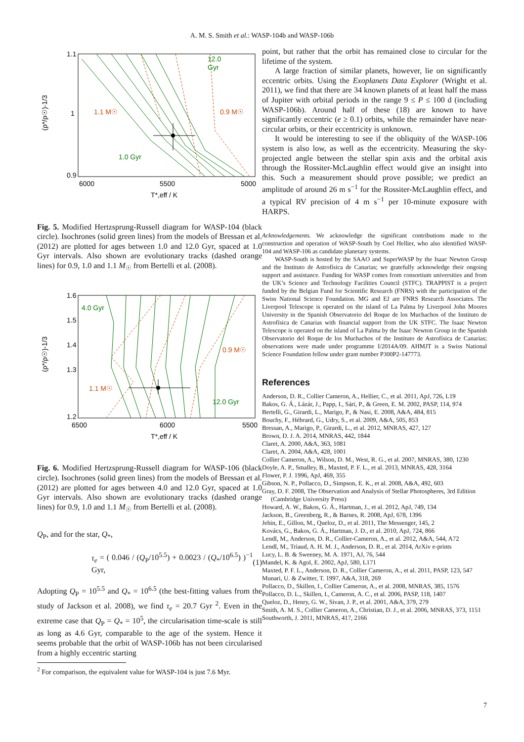A. M. S. Smith et al.: WASP-104b and WASP-106b
1.1
1
0.9
6000
5500
5000
T*,eff / K
(ρ*/ρ☉)-1/3
12.0
Gyr
1.1 M☉
0.9 M☉
1.0 Gyr
Fig. 5. Modified Hertzsprung-Russell diagram for WASP-104 (black circle). Isochrones (solid green lines) from the models of Bressan et al. (2012) are plotted for ages between 1.0 and 12.0 Gyr, spaced at 1.0 Gyr intervals. Also shown are evolutionary tracks (dashed orange lines) for 0.9, 1.0 and 1.1 M<sub>☉</sub> from Bertelli et al. (2008).
1.6
1.5
1.4
1.3
1.2
6500
6000
5500
T*,eff / K
(ρ*/ρ☉)-1/3
4.0 Gyr
0.9 M☉
1.1 M☉
12.0 Gyr
Fig. 6. Modified Hertzsprung-Russell diagram for WASP-106 (black circle). Isochrones (solid green lines) from the models of Bressan et al. (2012) are plotted for ages between 4.0 and 12.0 Gyr, spaced at 1.0 Gyr intervals. Also shown are evolutionary tracks (dashed orange lines) for 0.9, 1.0 and 1.1 M<sub>☉</sub> from Bertelli et al. (2008).
Q<sub>P</sub>, and for the star, Q<sub>*</sub>,
τ<sub>e</sub> = ( 0.046 / (Q<sub>P</sub>/10<sup>5.5</sup>) + 0.0023 / (Q<sub>*</sub>/10<sup>6.5</sup>) )<sup>−1</sup> Gyr, (1)
Adopting Q<sub>P</sub> = 10<sup>5.5</sup> and Q<sub>*</sub> = 10<sup>6.5</sup> (the best-fitting values from the study of Jackson et al. 2008), we find τ<sub>e</sub> = 20.7 Gyr <sup>2</sup>. Even in the extreme case that Q<sub>P</sub> = Q<sub>*</sub> = 10<sup>5</sup>, the circularisation time-scale is still as long as 4.6 Gyr, comparable to the age of the system. Hence it seems probable that the orbit of WASP-106b has not been circularised from a highly eccentric starting
<sup>2</sup> For comparison, the equivalent value for WASP-104 is just 7.6 Myr.
point, but rather that the orbit has remained close to circular for the lifetime of the system.
A large fraction of similar planets, however, lie on significantly eccentric orbits. Using the Exoplanets Data Explorer (Wright et al. 2011), we find that there are 34 known planets of at least half the mass of Jupiter with orbital periods in the range 9 ≤ P ≤ 100 d (including WASP-106b). Around half of these (18) are known to have significantly eccentric (e ≥ 0.1) orbits, while the remainder have near-circular orbits, or their eccentricity is unknown.
It would be interesting to see if the obliquity of the WASP-106 system is also low, as well as the eccentricity. Measuring the sky-projected angle between the stellar spin axis and the orbital axis through the Rossiter-McLaughlin effect would give an insight into this. Such a measurement should prove possible; we predict an amplitude of around 26 m s<sup>−1</sup> for the Rossiter-McLaughlin effect, and a typical RV precision of 4 m s<sup>−1</sup> per 10-minute exposure with HARPS.
Acknowledgements. We acknowledge the significant contributions made to the construction and operation of WASP-South by Coel Hellier, who also identified WASP-104 and WASP-106 as candidate planetary systems.
WASP-South is hosted by the SAAO and SuperWASP by the Isaac Newton Group and the Instituto de Astrofísica de Canarias; we gratefully acknowledge their ongoing support and assistance. Funding for WASP comes from consortium universities and from the UK’s Science and Technology Facilities Council (STFC). TRAPPIST is a project funded by the Belgian Fund for Scientific Research (FNRS) with the participation of the Swiss National Science Foundation. MG and EJ are FNRS Research Associates. The Liverpool Telescope is operated on the island of La Palma by Liverpool John Moores University in the Spanish Observatorio del Roque de los Muchachos of the Instituto de Astrofísica de Canarias with financial support from the UK STFC. The Isaac Newton Telescope is operated on the island of La Palma by the Isaac Newton Group in the Spanish Observatorio del Roque de los Muchachos of the Instituto de Astrofísica de Canarias; observations were made under programme I/2014A/09. AHMJT is a Swiss National Science Foundation fellow under grant number P300P2-147773.
References
Anderson, D. R., Collier Cameron, A., Hellier, C., et al. 2011, ApJ, 726, L19
Bakos, G. Á., Lázár, J., Papp, I., Sári, P., & Green, E. M. 2002, PASP, 114, 974
Bertelli, G., Girardi, L., Marigo, P., & Nasi, E. 2008, A&A, 484, 815
Bouchy, F., Hébrard, G., Udry, S., et al. 2009, A&A, 505, 853
Bressan, A., Marigo, P., Girardi, L., et al. 2012, MNRAS, 427, 127
Brown, D. J. A. 2014, MNRAS, 442, 1844
Claret, A. 2000, A&A, 363, 1081
Claret, A. 2004, A&A, 428, 1001
Collier Cameron, A., Wilson, D. M., West, R. G., et al. 2007, MNRAS, 380, 1230
Doyle, A. P., Smalley, B., Maxted, P. F. L., et al. 2013, MNRAS, 428, 3164
Flower, P. J. 1996, ApJ, 469, 355
Gibson, N. P., Pollacco, D., Simpson, E. K., et al. 2008, A&A, 492, 603
Gray, D. F. 2008, The Observation and Analysis of Stellar Photospheres, 3rd Edition (Cambridge University Press)
Howard, A. W., Bakos, G. Á., Hartman, J., et al. 2012, ApJ, 749, 134
Jackson, B., Greenberg, R., & Barnes, R. 2008, ApJ, 678, 1396
Jehin, E., Gillon, M., Queloz, D., et al. 2011, The Messenger, 145, 2
Kovács, G., Bakos, G. Á., Hartman, J. D., et al. 2010, ApJ, 724, 866
Lendl, M., Anderson, D. R., Collier-Cameron, A., et al. 2012, A&A, 544, A72
Lendl, M., Triaud, A. H. M. J., Anderson, D. R., et al. 2014, ArXiv e-prints
Lucy, L. B. & Sweeney, M. A. 1971, AJ, 76, 544
Mandel, K. & Agol, E. 2002, ApJ, 580, L171
Maxted, P. F. L., Anderson, D. R., Collier Cameron, A., et al. 2011, PASP, 123, 547
Munari, U. & Zwitter, T. 1997, A&A, 318, 269
Pollacco, D., Skillen, I., Collier Cameron, A., et al. 2008, MNRAS, 385, 1576
Pollacco, D. L., Skillen, I., Cameron, A. C., et al. 2006, PASP, 118, 1407
Queloz, D., Henry, G. W., Sivan, J. P., et al. 2001, A&A, 379, 279
Smith, A. M. S., Collier Cameron, A., Christian, D. J., et al. 2006, MNRAS, 373, 1151
Southworth, J. 2011, MNRAS, 417, 2166
7